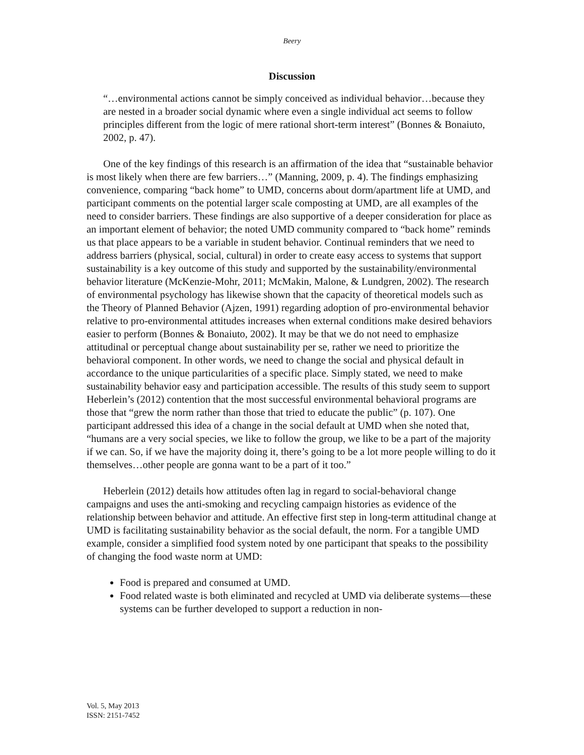Beery
Discussion
“…environmental actions cannot be simply conceived as individual behavior…because they are nested in a broader social dynamic where even a single individual act seems to follow principles different from the logic of mere rational short-term interest” (Bonnes & Bonaiuto, 2002, p. 47).
One of the key findings of this research is an affirmation of the idea that “sustainable behavior is most likely when there are few barriers…” (Manning, 2009, p. 4). The findings emphasizing convenience, comparing “back home” to UMD, concerns about dorm/apartment life at UMD, and participant comments on the potential larger scale composting at UMD, are all examples of the need to consider barriers. These findings are also supportive of a deeper consideration for place as an important element of behavior; the noted UMD community compared to “back home” reminds us that place appears to be a variable in student behavior. Continual reminders that we need to address barriers (physical, social, cultural) in order to create easy access to systems that support sustainability is a key outcome of this study and supported by the sustainability/environmental behavior literature (McKenzie-Mohr, 2011; McMakin, Malone, & Lundgren, 2002). The research of environmental psychology has likewise shown that the capacity of theoretical models such as the Theory of Planned Behavior (Ajzen, 1991) regarding adoption of pro-environmental behavior relative to pro-environmental attitudes increases when external conditions make desired behaviors easier to perform (Bonnes & Bonaiuto, 2002). It may be that we do not need to emphasize attitudinal or perceptual change about sustainability per se, rather we need to prioritize the behavioral component. In other words, we need to change the social and physical default in accordance to the unique particularities of a specific place. Simply stated, we need to make sustainability behavior easy and participation accessible. The results of this study seem to support Heberlein’s (2012) contention that the most successful environmental behavioral programs are those that “grew the norm rather than those that tried to educate the public” (p. 107). One participant addressed this idea of a change in the social default at UMD when she noted that, “humans are a very social species, we like to follow the group, we like to be a part of the majority if we can. So, if we have the majority doing it, there’s going to be a lot more people willing to do it themselves…other people are gonna want to be a part of it too.”
Heberlein (2012) details how attitudes often lag in regard to social-behavioral change campaigns and uses the anti-smoking and recycling campaign histories as evidence of the relationship between behavior and attitude. An effective first step in long-term attitudinal change at UMD is facilitating sustainability behavior as the social default, the norm. For a tangible UMD example, consider a simplified food system noted by one participant that speaks to the possibility of changing the food waste norm at UMD:
Food is prepared and consumed at UMD.
Food related waste is both eliminated and recycled at UMD via deliberate systems—these systems can be further developed to support a reduction in non-
Vol. 5, May 2013
ISSN: 2151-7452